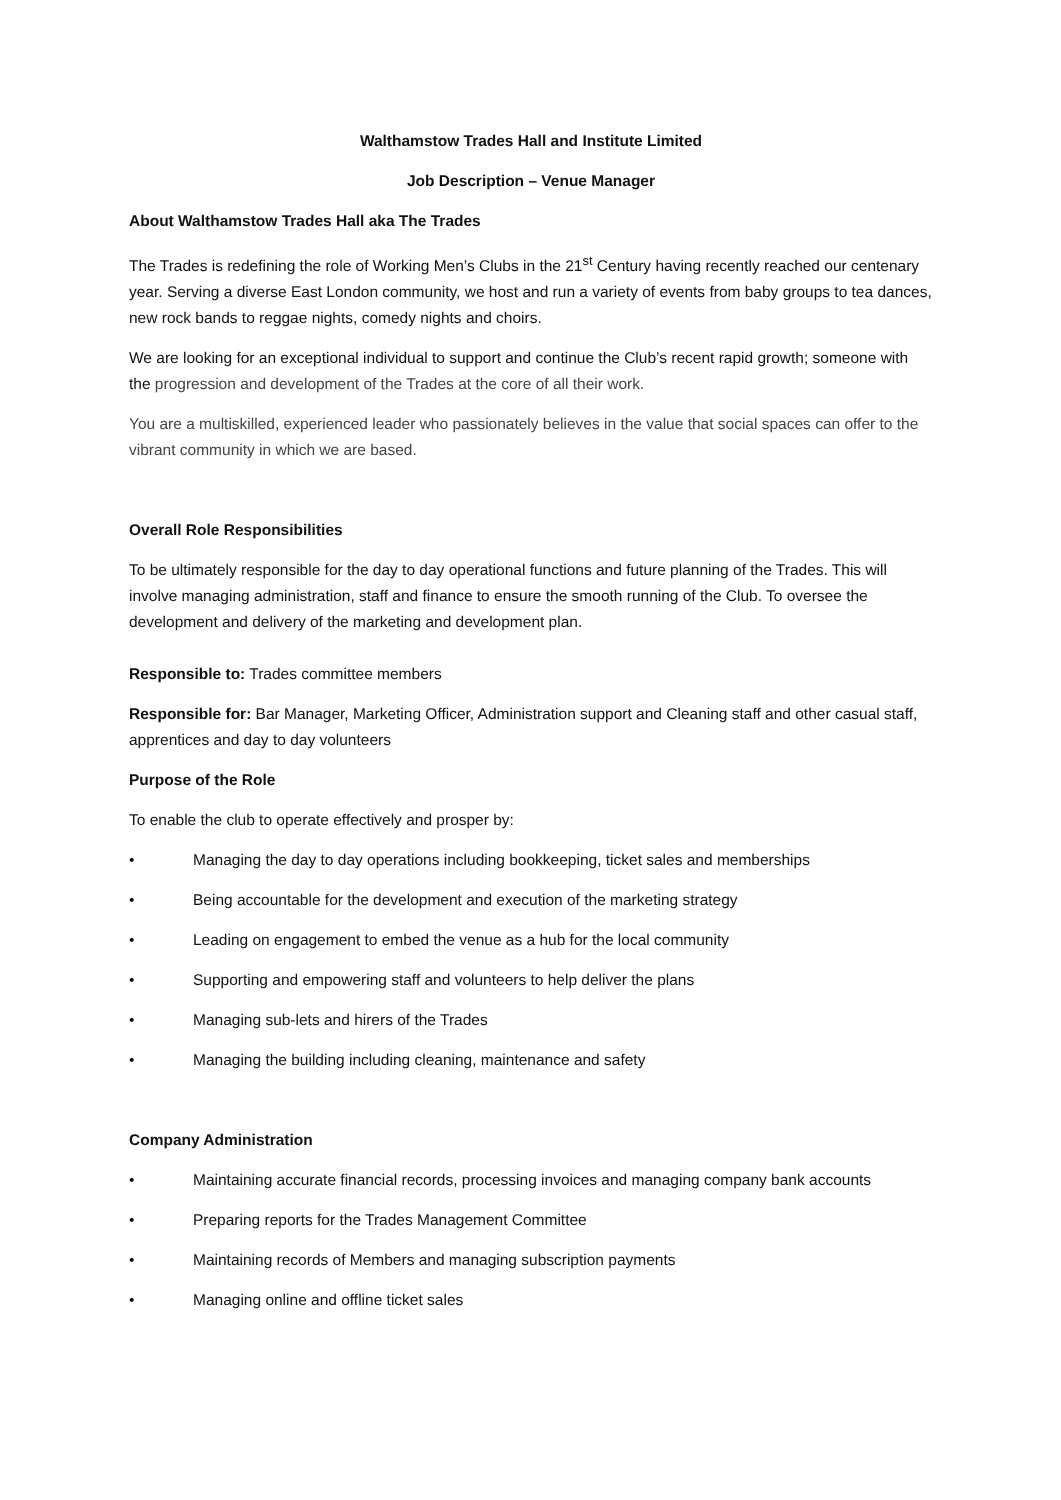Walthamstow Trades Hall and Institute Limited
Job Description – Venue Manager
About Walthamstow Trades Hall aka The Trades
The Trades is redefining the role of Working Men’s Clubs in the 21<sup>st</sup> Century having recently reached our centenary year. Serving a diverse East London community, we host and run a variety of events from baby groups to tea dances, new rock bands to reggae nights, comedy nights and choirs.
We are looking for an exceptional individual to support and continue the Club’s recent rapid growth; someone with the progression and development of the Trades at the core of all their work.
You are a multiskilled, experienced leader who passionately believes in the value that social spaces can offer to the vibrant community in which we are based.
Overall Role Responsibilities
To be ultimately responsible for the day to day operational functions and future planning of the Trades. This will involve managing administration, staff and finance to ensure the smooth running of the Club. To oversee the development and delivery of the marketing and development plan.
Responsible to: Trades committee members
Responsible for: Bar Manager, Marketing Officer, Administration support and Cleaning staff and other casual staff, apprentices and day to day volunteers
Purpose of the Role
To enable the club to operate effectively and prosper by:
• Managing the day to day operations including bookkeeping, ticket sales and memberships
• Being accountable for the development and execution of the marketing strategy
• Leading on engagement to embed the venue as a hub for the local community
• Supporting and empowering staff and volunteers to help deliver the plans
• Managing sub-lets and hirers of the Trades
• Managing the building including cleaning, maintenance and safety
Company Administration
• Maintaining accurate financial records, processing invoices and managing company bank accounts
• Preparing reports for the Trades Management Committee
• Maintaining records of Members and managing subscription payments
• Managing online and offline ticket sales